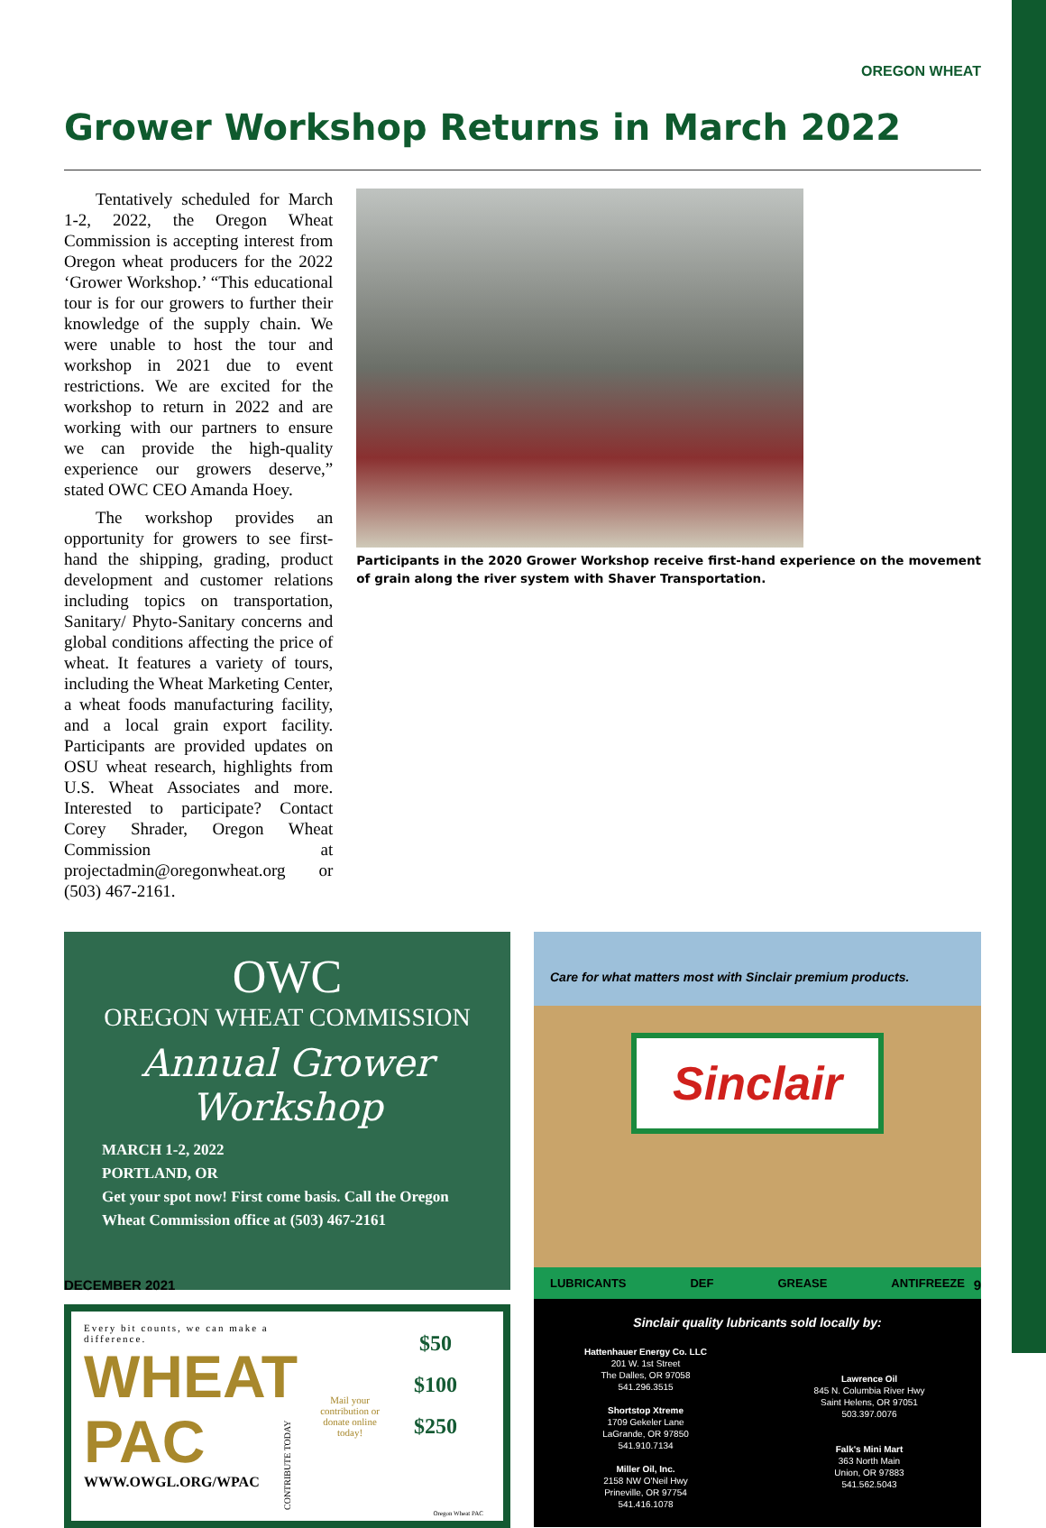OREGON WHEAT
Grower Workshop Returns in March 2022
Tentatively scheduled for March 1-2, 2022, the Oregon Wheat Commission is accepting interest from Oregon wheat producers for the 2022 ‘Grower Workshop.’ “This educational tour is for our growers to further their knowledge of the supply chain. We were unable to host the tour and workshop in 2021 due to event restrictions. We are excited for the workshop to return in 2022 and are working with our partners to ensure we can provide the high-quality experience our growers deserve,” stated OWC CEO Amanda Hoey.
The workshop provides an opportunity for growers to see first-hand the shipping, grading, product development and customer relations including topics on transportation, Sanitary/ Phyto-Sanitary concerns and global conditions affecting the price of wheat. It features a variety of tours, including the Wheat Marketing Center, a wheat foods manufacturing facility, and a local grain export facility. Participants are provided updates on OSU wheat research, highlights from U.S. Wheat Associates and more. Interested to participate? Contact Corey Shrader, Oregon Wheat Commission at projectadmin@oregonwheat.org or (503) 467-2161.
Participants in the 2020 Grower Workshop receive first-hand experience on the movement of grain along the river system with Shaver Transportation.
OWC
OREGON WHEAT COMMISSION
Annual Grower Workshop
MARCH 1-2, 2022
PORTLAND, OR
Get your spot now! First come basis. Call the Oregon Wheat Commission office at (503) 467-2161
Every bit counts, we can make a difference.
WHEAT
PAC
WWW.OWGL.ORG/WPAC
CONTRIBUTE TODAY
Mail your contribution or donate online today!
$50
$100
$250
Oregon Wheat PAC
Care for what matters most with Sinclair premium products.
Sinclair
LUBRICANTS DEF GREASE ANTIFREEZE
Sinclair quality lubricants sold locally by:
Hattenhauer Energy Co. LLC
201 W. 1st Street
The Dalles, OR 97058
541.296.3515
Shortstop Xtreme
1709 Gekeler Lane
LaGrande, OR 97850
541.910.7134
Miller Oil, Inc.
2158 NW O'Neil Hwy
Prineville, OR 97754
541.416.1078
Lawrence Oil
845 N. Columbia River Hwy
Saint Helens, OR 97051
503.397.0076
Falk's Mini Mart
363 North Main
Union, OR 97883
541.562.5043
DECEMBER 2021 9